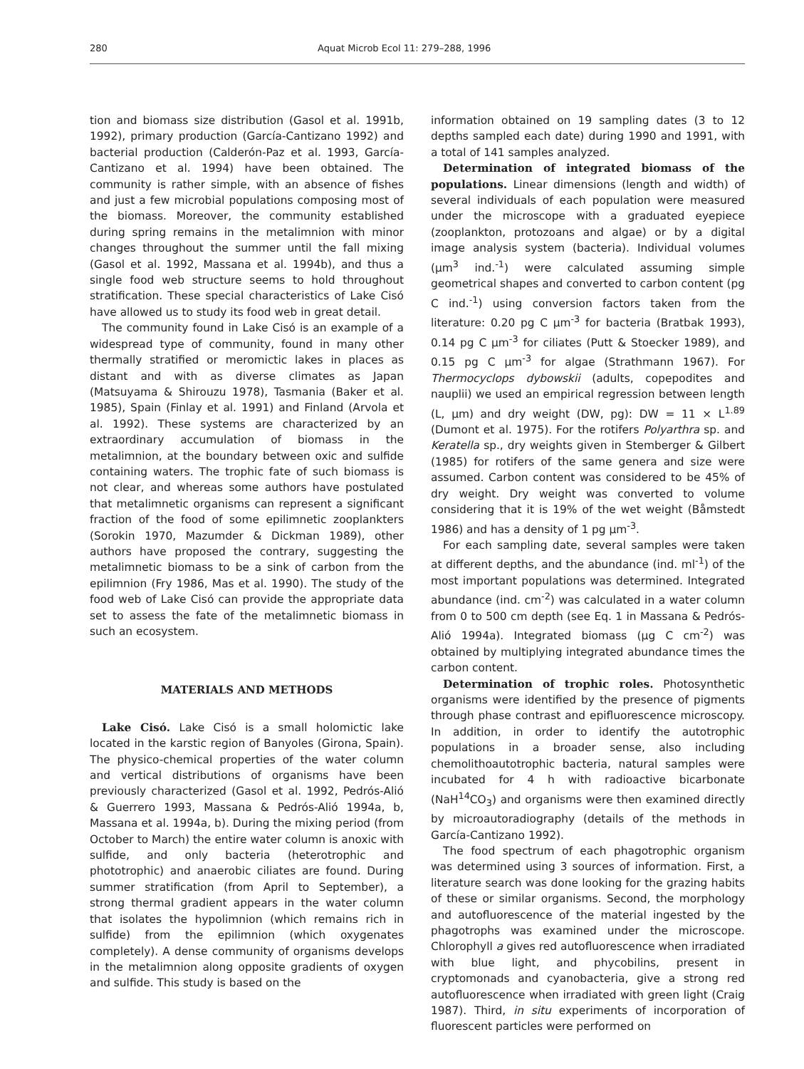280 Aquat Microb Ecol 11: 279–288, 1996
tion and biomass size distribution (Gasol et al. 1991b, 1992), primary production (García-Cantizano 1992) and bacterial production (Calderón-Paz et al. 1993, García-Cantizano et al. 1994) have been obtained. The community is rather simple, with an absence of fishes and just a few microbial populations composing most of the biomass. Moreover, the community established during spring remains in the metalimnion with minor changes throughout the summer until the fall mixing (Gasol et al. 1992, Massana et al. 1994b), and thus a single food web structure seems to hold throughout stratification. These special characteristics of Lake Cisó have allowed us to study its food web in great detail.
The community found in Lake Cisó is an example of a widespread type of community, found in many other thermally stratified or meromictic lakes in places as distant and with as diverse climates as Japan (Matsuyama & Shirouzu 1978), Tasmania (Baker et al. 1985), Spain (Finlay et al. 1991) and Finland (Arvola et al. 1992). These systems are characterized by an extraordinary accumulation of biomass in the metalimnion, at the boundary between oxic and sulfide containing waters. The trophic fate of such biomass is not clear, and whereas some authors have postulated that metalimnetic organisms can represent a significant fraction of the food of some epilimnetic zooplankters (Sorokin 1970, Mazumder & Dickman 1989), other authors have proposed the contrary, suggesting the metalimnetic biomass to be a sink of carbon from the epilimnion (Fry 1986, Mas et al. 1990). The study of the food web of Lake Cisó can provide the appropriate data set to assess the fate of the metalimnetic biomass in such an ecosystem.
MATERIALS AND METHODS
Lake Cisó. Lake Cisó is a small holomictic lake located in the karstic region of Banyoles (Girona, Spain). The physico-chemical properties of the water column and vertical distributions of organisms have been previously characterized (Gasol et al. 1992, Pedrós-Alió & Guerrero 1993, Massana & Pedrós-Alió 1994a, b, Massana et al. 1994a, b). During the mixing period (from October to March) the entire water column is anoxic with sulfide, and only bacteria (heterotrophic and phototrophic) and anaerobic ciliates are found. During summer stratification (from April to September), a strong thermal gradient appears in the water column that isolates the hypolimnion (which remains rich in sulfide) from the epilimnion (which oxygenates completely). A dense community of organisms develops in the metalimnion along opposite gradients of oxygen and sulfide. This study is based on the
information obtained on 19 sampling dates (3 to 12 depths sampled each date) during 1990 and 1991, with a total of 141 samples analyzed.
Determination of integrated biomass of the populations. Linear dimensions (length and width) of several individuals of each population were measured under the microscope with a graduated eyepiece (zooplankton, protozoans and algae) or by a digital image analysis system (bacteria). Individual volumes (µm<sup>3</sup> ind.<sup>-1</sup>) were calculated assuming simple geometrical shapes and converted to carbon content (pg C ind.<sup>-1</sup>) using conversion factors taken from the literature: 0.20 pg C µm<sup>-3</sup> for bacteria (Bratbak 1993), 0.14 pg C µm<sup>-3</sup> for ciliates (Putt & Stoecker 1989), and 0.15 pg C µm<sup>-3</sup> for algae (Strathmann 1967). For Thermocyclops dybowskii (adults, copepodites and nauplii) we used an empirical regression between length (L, µm) and dry weight (DW, pg): DW = 11 × L<sup>1.89</sup> (Dumont et al. 1975). For the rotifers Polyarthra sp. and Keratella sp., dry weights given in Stemberger & Gilbert (1985) for rotifers of the same genera and size were assumed. Carbon content was considered to be 45% of dry weight. Dry weight was converted to volume considering that it is 19% of the wet weight (Båmstedt 1986) and has a density of 1 pg µm<sup>-3</sup>.
For each sampling date, several samples were taken at different depths, and the abundance (ind. ml<sup>-1</sup>) of the most important populations was determined. Integrated abundance (ind. cm<sup>-2</sup>) was calculated in a water column from 0 to 500 cm depth (see Eq. 1 in Massana & Pedrós-Alió 1994a). Integrated biomass (µg C cm<sup>-2</sup>) was obtained by multiplying integrated abundance times the carbon content.
Determination of trophic roles. Photosynthetic organisms were identified by the presence of pigments through phase contrast and epifluorescence microscopy. In addition, in order to identify the autotrophic populations in a broader sense, also including chemolithoautotrophic bacteria, natural samples were incubated for 4 h with radioactive bicarbonate (NaH<sup>14</sup>CO<sub>3</sub>) and organisms were then examined directly by microautoradiography (details of the methods in García-Cantizano 1992).
The food spectrum of each phagotrophic organism was determined using 3 sources of information. First, a literature search was done looking for the grazing habits of these or similar organisms. Second, the morphology and autofluorescence of the material ingested by the phagotrophs was examined under the microscope. Chlorophyll a gives red autofluorescence when irradiated with blue light, and phycobilins, present in cryptomonads and cyanobacteria, give a strong red autofluorescence when irradiated with green light (Craig 1987). Third, in situ experiments of incorporation of fluorescent particles were performed on